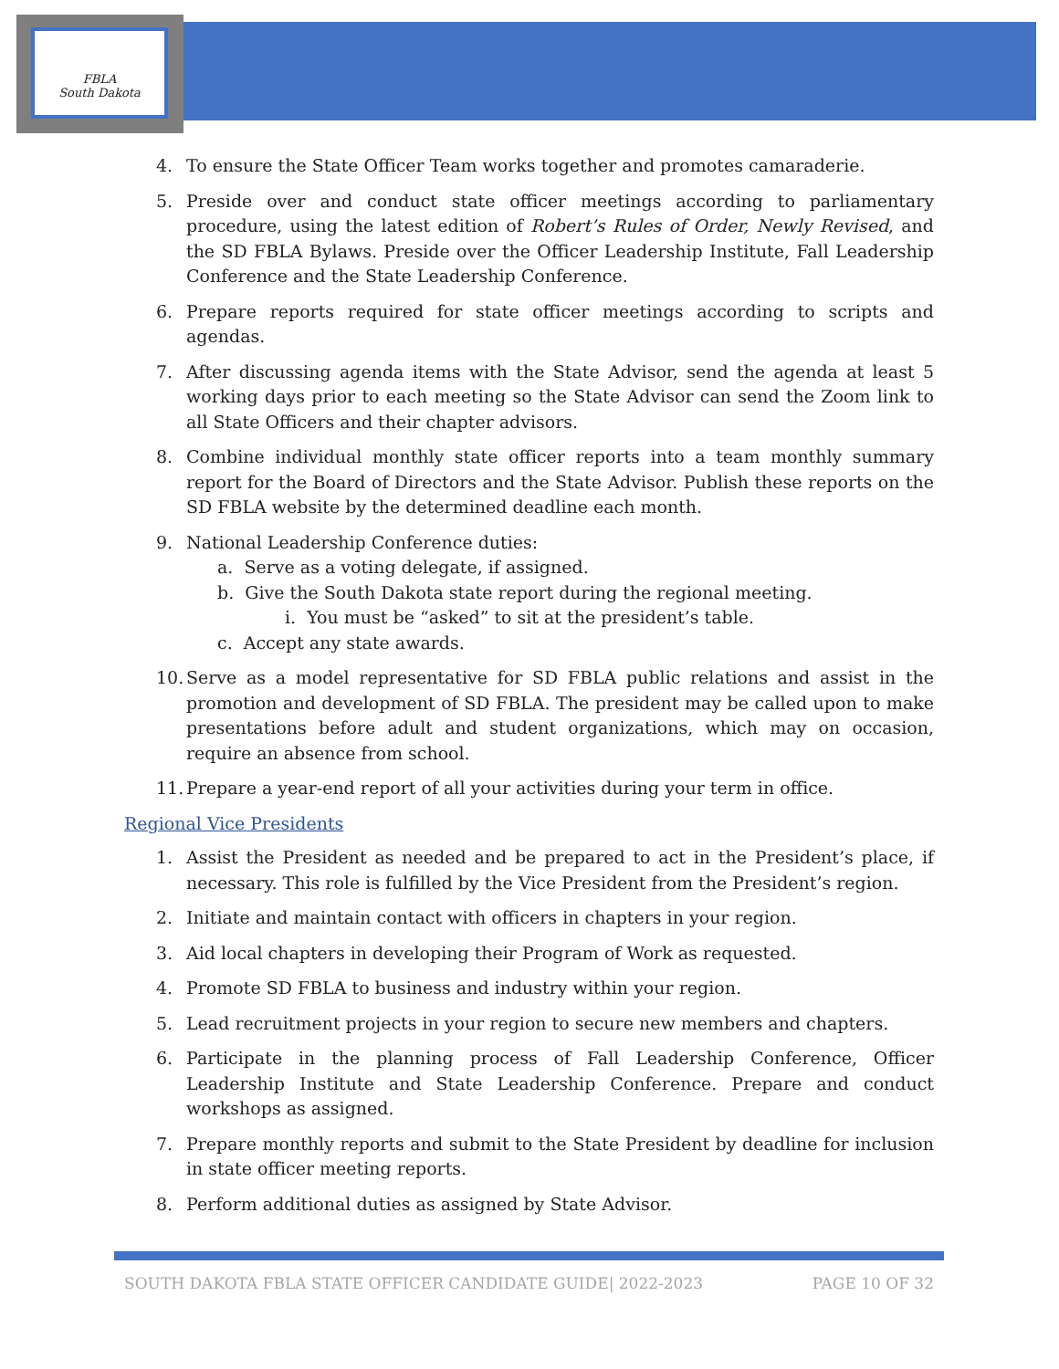FBLA
South Dakota
4. To ensure the State Officer Team works together and promotes camaraderie.
5. Preside over and conduct state officer meetings according to parliamentary procedure, using the latest edition of Robert’s Rules of Order, Newly Revised, and the SD FBLA Bylaws. Preside over the Officer Leadership Institute, Fall Leadership Conference and the State Leadership Conference.
6. Prepare reports required for state officer meetings according to scripts and agendas.
7. After discussing agenda items with the State Advisor, send the agenda at least 5 working days prior to each meeting so the State Advisor can send the Zoom link to all State Officers and their chapter advisors.
8. Combine individual monthly state officer reports into a team monthly summary report for the Board of Directors and the State Advisor. Publish these reports on the SD FBLA website by the determined deadline each month.
9. National Leadership Conference duties:
a. Serve as a voting delegate, if assigned.
b. Give the South Dakota state report during the regional meeting.
i. You must be “asked” to sit at the president’s table.
c. Accept any state awards.
10. Serve as a model representative for SD FBLA public relations and assist in the promotion and development of SD FBLA. The president may be called upon to make presentations before adult and student organizations, which may on occasion, require an absence from school.
11. Prepare a year-end report of all your activities during your term in office.
Regional Vice Presidents
1. Assist the President as needed and be prepared to act in the President’s place, if necessary. This role is fulfilled by the Vice President from the President’s region.
2. Initiate and maintain contact with officers in chapters in your region.
3. Aid local chapters in developing their Program of Work as requested.
4. Promote SD FBLA to business and industry within your region.
5. Lead recruitment projects in your region to secure new members and chapters.
6. Participate in the planning process of Fall Leadership Conference, Officer Leadership Institute and State Leadership Conference. Prepare and conduct workshops as assigned.
7. Prepare monthly reports and submit to the State President by deadline for inclusion in state officer meeting reports.
8. Perform additional duties as assigned by State Advisor.
SOUTH DAKOTA FBLA STATE OFFICER CANDIDATE GUIDE| 2022-2023 PAGE 10 OF 32